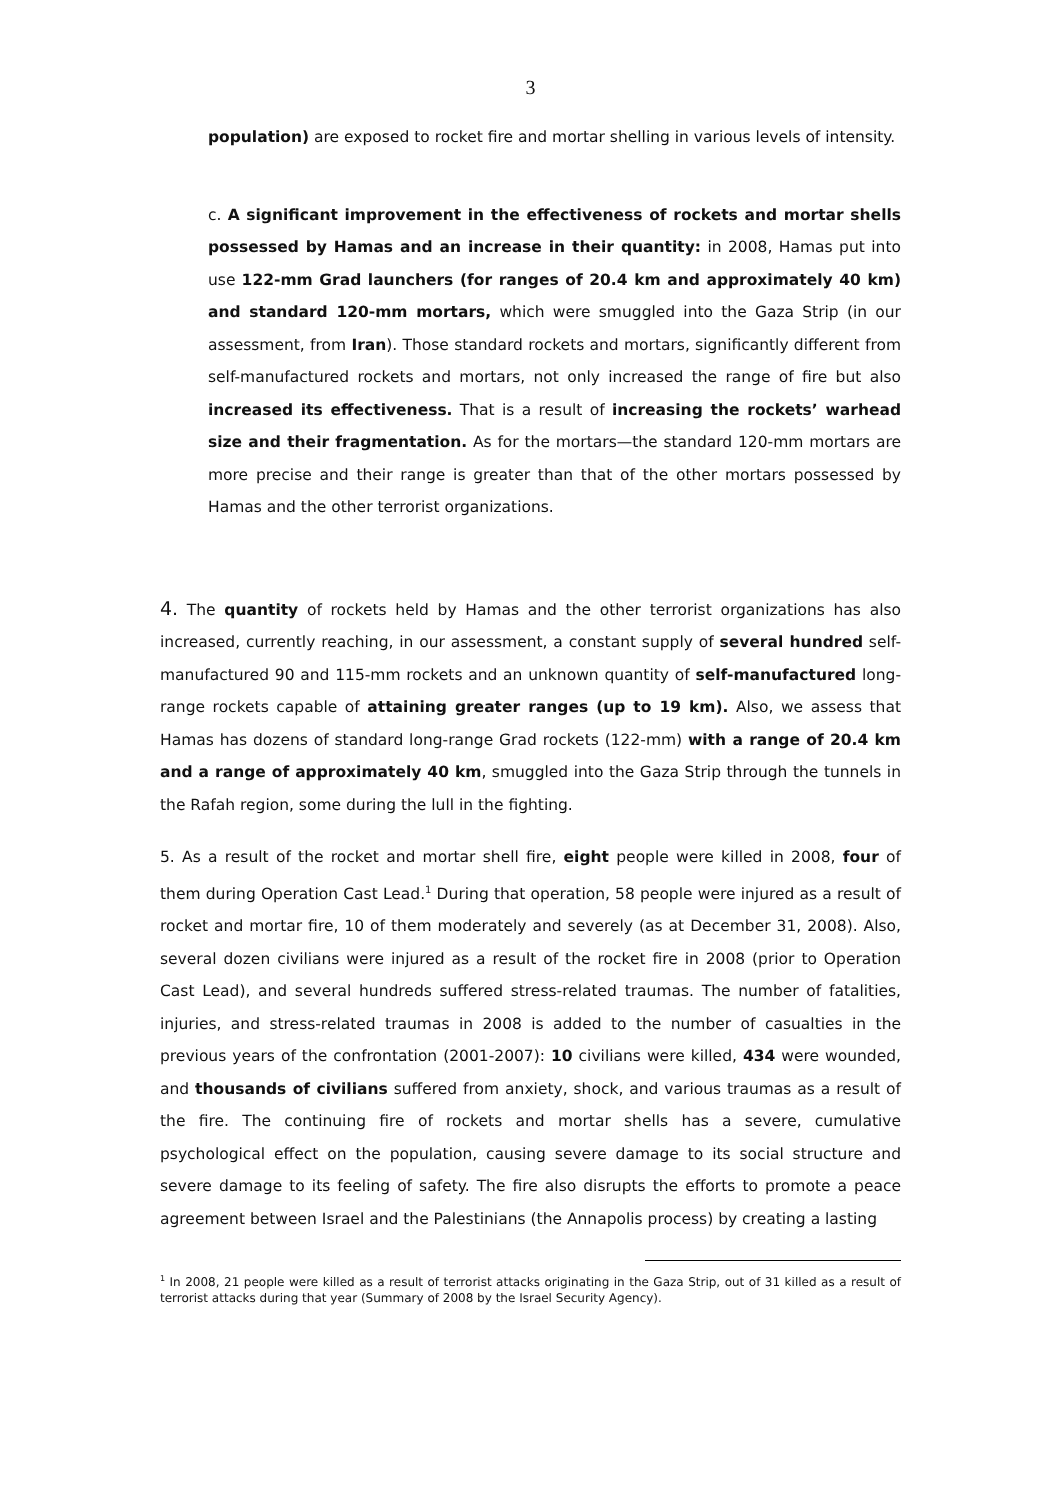3
population) are exposed to rocket fire and mortar shelling in various levels of intensity.
c. A significant improvement in the effectiveness of rockets and mortar shells possessed by Hamas and an increase in their quantity: in 2008, Hamas put into use 122-mm Grad launchers (for ranges of 20.4 km and approximately 40 km) and standard 120-mm mortars, which were smuggled into the Gaza Strip (in our assessment, from Iran). Those standard rockets and mortars, significantly different from self-manufactured rockets and mortars, not only increased the range of fire but also increased its effectiveness. That is a result of increasing the rockets’ warhead size and their fragmentation. As for the mortars—the standard 120-mm mortars are more precise and their range is greater than that of the other mortars possessed by Hamas and the other terrorist organizations.
4. The quantity of rockets held by Hamas and the other terrorist organizations has also increased, currently reaching, in our assessment, a constant supply of several hundred self-manufactured 90 and 115-mm rockets and an unknown quantity of self-manufactured long-range rockets capable of attaining greater ranges (up to 19 km). Also, we assess that Hamas has dozens of standard long-range Grad rockets (122-mm) with a range of 20.4 km and a range of approximately 40 km, smuggled into the Gaza Strip through the tunnels in the Rafah region, some during the lull in the fighting.
5. As a result of the rocket and mortar shell fire, eight people were killed in 2008, four of them during Operation Cast Lead.<sup>1</sup> During that operation, 58 people were injured as a result of rocket and mortar fire, 10 of them moderately and severely (as at December 31, 2008). Also, several dozen civilians were injured as a result of the rocket fire in 2008 (prior to Operation Cast Lead), and several hundreds suffered stress-related traumas. The number of fatalities, injuries, and stress-related traumas in 2008 is added to the number of casualties in the previous years of the confrontation (2001-2007): 10 civilians were killed, 434 were wounded, and thousands of civilians suffered from anxiety, shock, and various traumas as a result of the fire. The continuing fire of rockets and mortar shells has a severe, cumulative psychological effect on the population, causing severe damage to its social structure and severe damage to its feeling of safety. The fire also disrupts the efforts to promote a peace agreement between Israel and the Palestinians (the Annapolis process) by creating a lasting
<sup>1</sup> In 2008, 21 people were killed as a result of terrorist attacks originating in the Gaza Strip, out of 31 killed as a result of terrorist attacks during that year (Summary of 2008 by the Israel Security Agency).